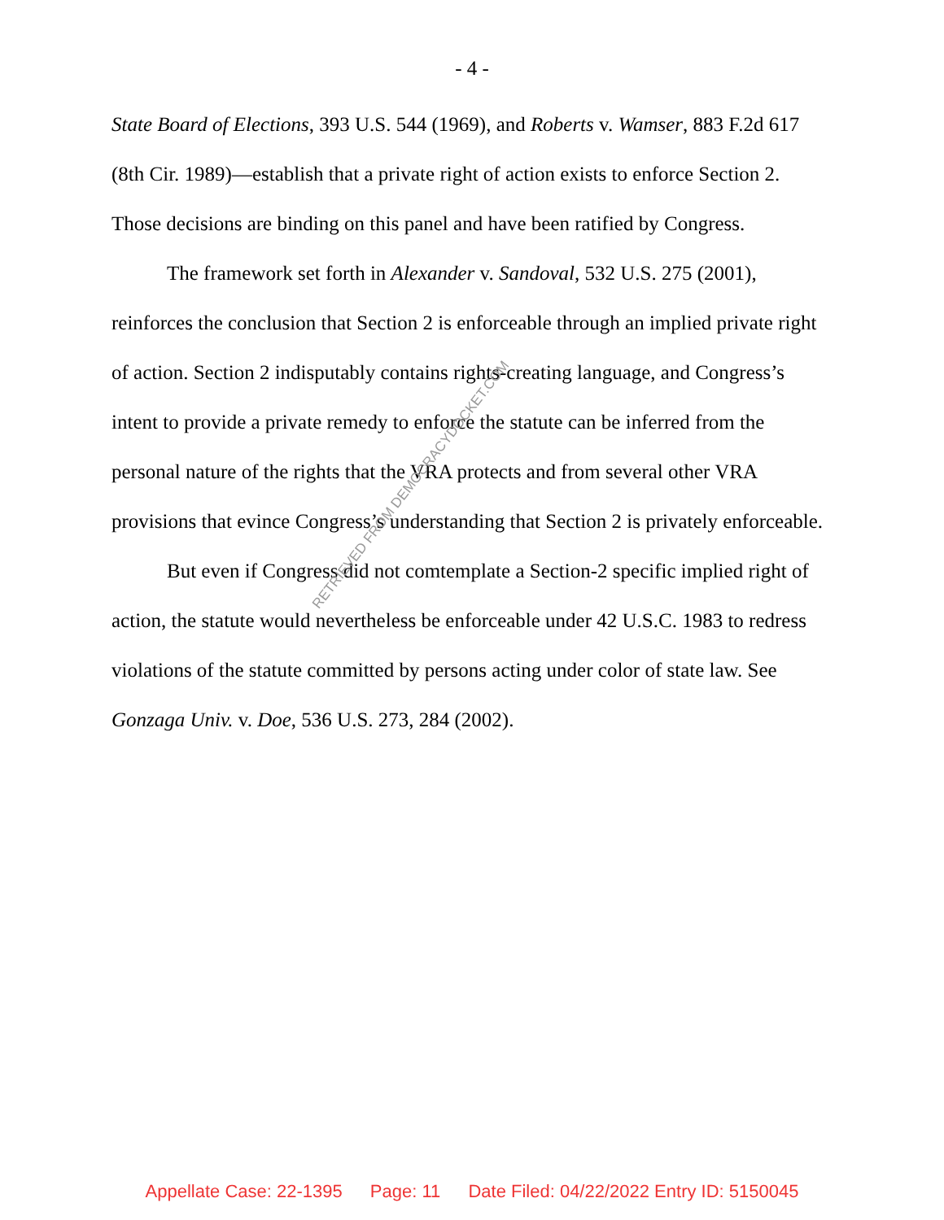- 4 -
State Board of Elections, 393 U.S. 544 (1969), and Roberts v. Wamser, 883 F.2d 617 (8th Cir. 1989)—establish that a private right of action exists to enforce Section 2. Those decisions are binding on this panel and have been ratified by Congress.
The framework set forth in Alexander v. Sandoval, 532 U.S. 275 (2001), reinforces the conclusion that Section 2 is enforceable through an implied private right of action. Section 2 indisputably contains rights-creating language, and Congress’s intent to provide a private remedy to enforce the statute can be inferred from the personal nature of the rights that the VRA protects and from several other VRA provisions that evince Congress’s understanding that Section 2 is privately enforceable.
But even if Congress did not comtemplate a Section-2 specific implied right of action, the statute would nevertheless be enforceable under 42 U.S.C. 1983 to redress violations of the statute committed by persons acting under color of state law. See Gonzaga Univ. v. Doe, 536 U.S. 273, 284 (2002).
RETRIEVED FROM DEMOCRACYDOCKET.COM
Appellate Case: 22-1395 Page: 11 Date Filed: 04/22/2022 Entry ID: 5150045